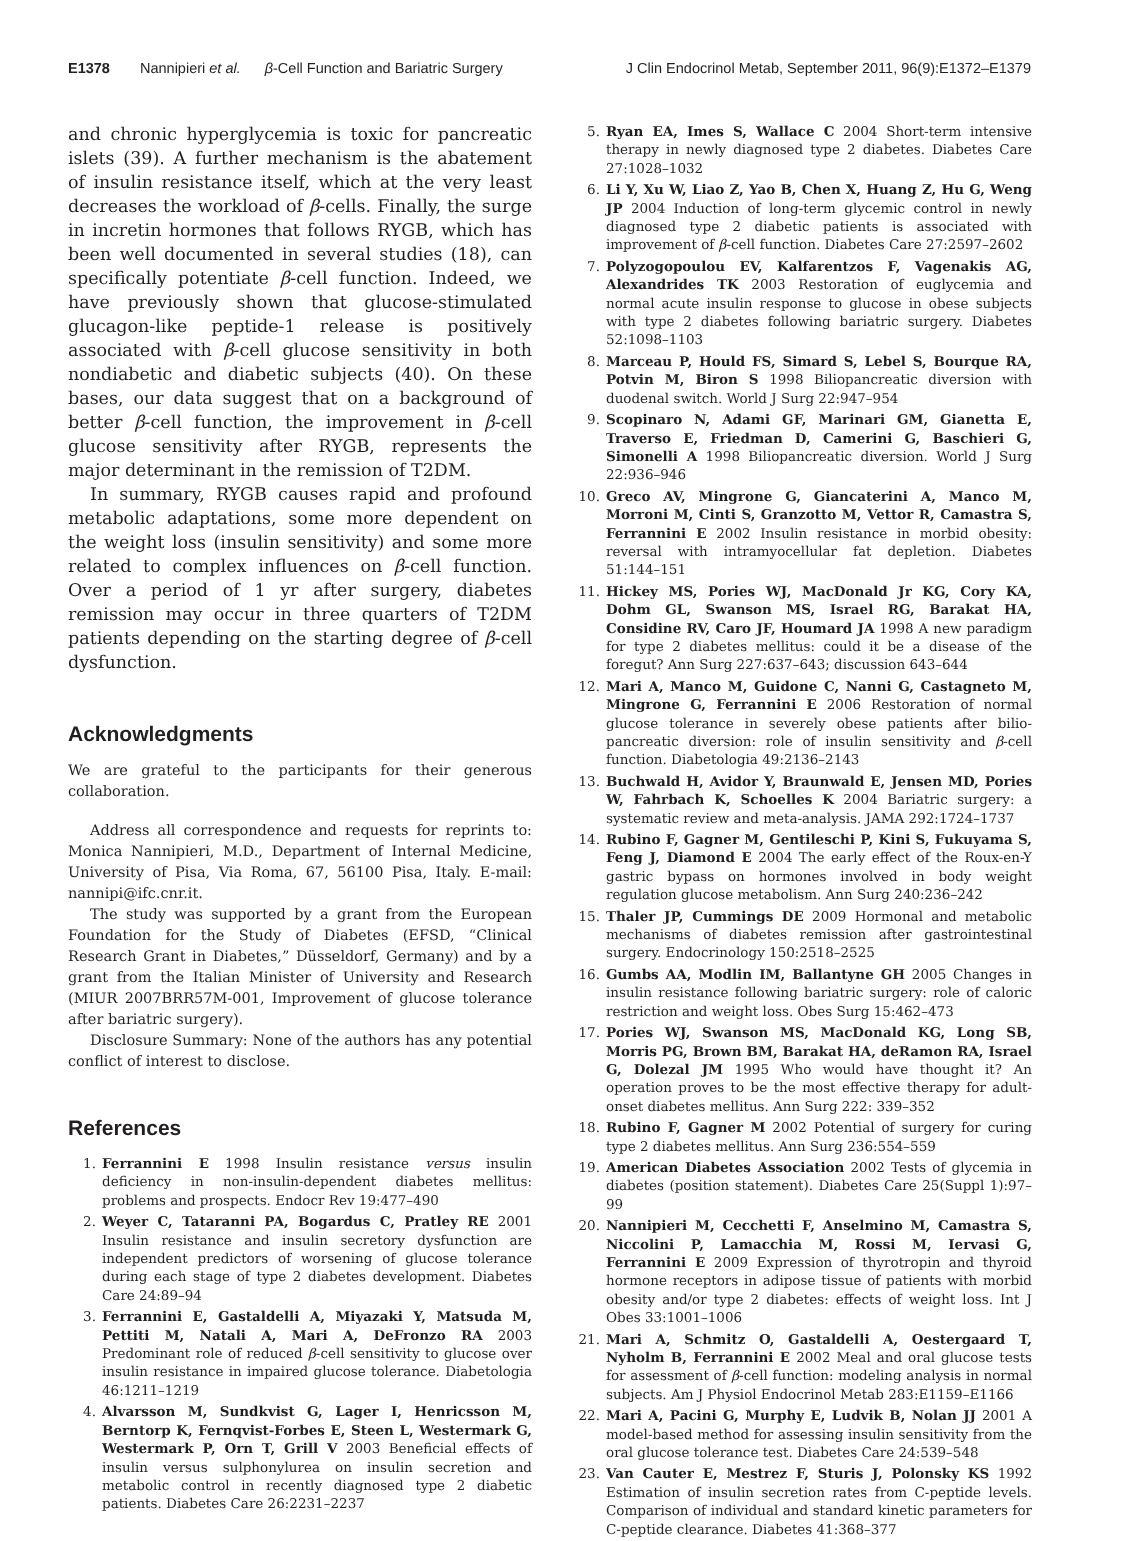E1378 Nannipieri et al. β-Cell Function and Bariatric Surgery J Clin Endocrinol Metab, September 2011, 96(9):E1372–E1379
and chronic hyperglycemia is toxic for pancreatic islets (39). A further mechanism is the abatement of insulin resistance itself, which at the very least decreases the workload of β-cells. Finally, the surge in incretin hormones that follows RYGB, which has been well documented in several studies (18), can specifically potentiate β-cell function. Indeed, we have previously shown that glucose-stimulated glucagon-like peptide-1 release is positively associated with β-cell glucose sensitivity in both nondiabetic and diabetic subjects (40). On these bases, our data suggest that on a background of better β-cell function, the improvement in β-cell glucose sensitivity after RYGB, represents the major determinant in the remission of T2DM.
In summary, RYGB causes rapid and profound metabolic adaptations, some more dependent on the weight loss (insulin sensitivity) and some more related to complex influences on β-cell function. Over a period of 1 yr after surgery, diabetes remission may occur in three quarters of T2DM patients depending on the starting degree of β-cell dysfunction.
Acknowledgments
We are grateful to the participants for their generous collaboration.
Address all correspondence and requests for reprints to: Monica Nannipieri, M.D., Department of Internal Medicine, University of Pisa, Via Roma, 67, 56100 Pisa, Italy. E-mail: nannipi@ifc.cnr.it.
The study was supported by a grant from the European Foundation for the Study of Diabetes (EFSD, “Clinical Research Grant in Diabetes,” Düsseldorf, Germany) and by a grant from the Italian Minister of University and Research (MIUR 2007BRR57M-001, Improvement of glucose tolerance after bariatric surgery).
Disclosure Summary: None of the authors has any potential conflict of interest to disclose.
References
1. Ferrannini E 1998 Insulin resistance versus insulin deficiency in non-insulin-dependent diabetes mellitus: problems and prospects. Endocr Rev 19:477–490
2. Weyer C, Tataranni PA, Bogardus C, Pratley RE 2001 Insulin resistance and insulin secretory dysfunction are independent predictors of worsening of glucose tolerance during each stage of type 2 diabetes development. Diabetes Care 24:89–94
3. Ferrannini E, Gastaldelli A, Miyazaki Y, Matsuda M, Pettiti M, Natali A, Mari A, DeFronzo RA 2003 Predominant role of reduced β-cell sensitivity to glucose over insulin resistance in impaired glucose tolerance. Diabetologia 46:1211–1219
4. Alvarsson M, Sundkvist G, Lager I, Henricsson M, Berntorp K, Fernqvist-Forbes E, Steen L, Westermark G, Westermark P, Orn T, Grill V 2003 Beneficial effects of insulin versus sulphonylurea on insulin secretion and metabolic control in recently diagnosed type 2 diabetic patients. Diabetes Care 26:2231–2237
5. Ryan EA, Imes S, Wallace C 2004 Short-term intensive therapy in newly diagnosed type 2 diabetes. Diabetes Care 27:1028–1032
6. Li Y, Xu W, Liao Z, Yao B, Chen X, Huang Z, Hu G, Weng JP 2004 Induction of long-term glycemic control in newly diagnosed type 2 diabetic patients is associated with improvement of β-cell function. Diabetes Care 27:2597–2602
7. Polyzogopoulou EV, Kalfarentzos F, Vagenakis AG, Alexandrides TK 2003 Restoration of euglycemia and normal acute insulin response to glucose in obese subjects with type 2 diabetes following bariatric surgery. Diabetes 52:1098–1103
8. Marceau P, Hould FS, Simard S, Lebel S, Bourque RA, Potvin M, Biron S 1998 Biliopancreatic diversion with duodenal switch. World J Surg 22:947–954
9. Scopinaro N, Adami GF, Marinari GM, Gianetta E, Traverso E, Friedman D, Camerini G, Baschieri G, Simonelli A 1998 Biliopancreatic diversion. World J Surg 22:936–946
10. Greco AV, Mingrone G, Giancaterini A, Manco M, Morroni M, Cinti S, Granzotto M, Vettor R, Camastra S, Ferrannini E 2002 Insulin resistance in morbid obesity: reversal with intramyocellular fat depletion. Diabetes 51:144–151
11. Hickey MS, Pories WJ, MacDonald Jr KG, Cory KA, Dohm GL, Swanson MS, Israel RG, Barakat HA, Considine RV, Caro JF, Houmard JA 1998 A new paradigm for type 2 diabetes mellitus: could it be a disease of the foregut? Ann Surg 227:637–643; discussion 643–644
12. Mari A, Manco M, Guidone C, Nanni G, Castagneto M, Mingrone G, Ferrannini E 2006 Restoration of normal glucose tolerance in severely obese patients after bilio-pancreatic diversion: role of insulin sensitivity and β-cell function. Diabetologia 49:2136–2143
13. Buchwald H, Avidor Y, Braunwald E, Jensen MD, Pories W, Fahrbach K, Schoelles K 2004 Bariatric surgery: a systematic review and meta-analysis. JAMA 292:1724–1737
14. Rubino F, Gagner M, Gentileschi P, Kini S, Fukuyama S, Feng J, Diamond E 2004 The early effect of the Roux-en-Y gastric bypass on hormones involved in body weight regulation glucose metabolism. Ann Surg 240:236–242
15. Thaler JP, Cummings DE 2009 Hormonal and metabolic mechanisms of diabetes remission after gastrointestinal surgery. Endocrinology 150:2518–2525
16. Gumbs AA, Modlin IM, Ballantyne GH 2005 Changes in insulin resistance following bariatric surgery: role of caloric restriction and weight loss. Obes Surg 15:462–473
17. Pories WJ, Swanson MS, MacDonald KG, Long SB, Morris PG, Brown BM, Barakat HA, deRamon RA, Israel G, Dolezal JM 1995 Who would have thought it? An operation proves to be the most effective therapy for adult-onset diabetes mellitus. Ann Surg 222: 339–352
18. Rubino F, Gagner M 2002 Potential of surgery for curing type 2 diabetes mellitus. Ann Surg 236:554–559
19. American Diabetes Association 2002 Tests of glycemia in diabetes (position statement). Diabetes Care 25(Suppl 1):97–99
20. Nannipieri M, Cecchetti F, Anselmino M, Camastra S, Niccolini P, Lamacchia M, Rossi M, Iervasi G, Ferrannini E 2009 Expression of thyrotropin and thyroid hormone receptors in adipose tissue of patients with morbid obesity and/or type 2 diabetes: effects of weight loss. Int J Obes 33:1001–1006
21. Mari A, Schmitz O, Gastaldelli A, Oestergaard T, Nyholm B, Ferrannini E 2002 Meal and oral glucose tests for assessment of β-cell function: modeling analysis in normal subjects. Am J Physiol Endocrinol Metab 283:E1159–E1166
22. Mari A, Pacini G, Murphy E, Ludvik B, Nolan JJ 2001 A model-based method for assessing insulin sensitivity from the oral glucose tolerance test. Diabetes Care 24:539–548
23. Van Cauter E, Mestrez F, Sturis J, Polonsky KS 1992 Estimation of insulin secretion rates from C-peptide levels. Comparison of individual and standard kinetic parameters for C-peptide clearance. Diabetes 41:368–377